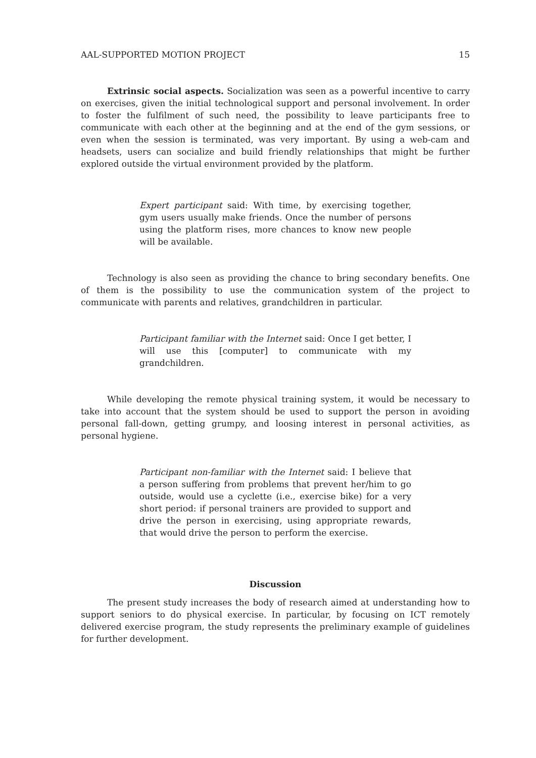AAL-SUPPORTED MOTION PROJECT 15
Extrinsic social aspects. Socialization was seen as a powerful incentive to carry on exercises, given the initial technological support and personal involvement. In order to foster the fulfilment of such need, the possibility to leave participants free to communicate with each other at the beginning and at the end of the gym sessions, or even when the session is terminated, was very important. By using a web-cam and headsets, users can socialize and build friendly relationships that might be further explored outside the virtual environment provided by the platform.
Expert participant said: With time, by exercising together, gym users usually make friends. Once the number of persons using the platform rises, more chances to know new people will be available.
Technology is also seen as providing the chance to bring secondary benefits. One of them is the possibility to use the communication system of the project to communicate with parents and relatives, grandchildren in particular.
Participant familiar with the Internet said: Once I get better, I will use this [computer] to communicate with my grandchildren.
While developing the remote physical training system, it would be necessary to take into account that the system should be used to support the person in avoiding personal fall-down, getting grumpy, and loosing interest in personal activities, as personal hygiene.
Participant non-familiar with the Internet said: I believe that a person suffering from problems that prevent her/him to go outside, would use a cyclette (i.e., exercise bike) for a very short period: if personal trainers are provided to support and drive the person in exercising, using appropriate rewards, that would drive the person to perform the exercise.
Discussion
The present study increases the body of research aimed at understanding how to support seniors to do physical exercise. In particular, by focusing on ICT remotely delivered exercise program, the study represents the preliminary example of guidelines for further development.